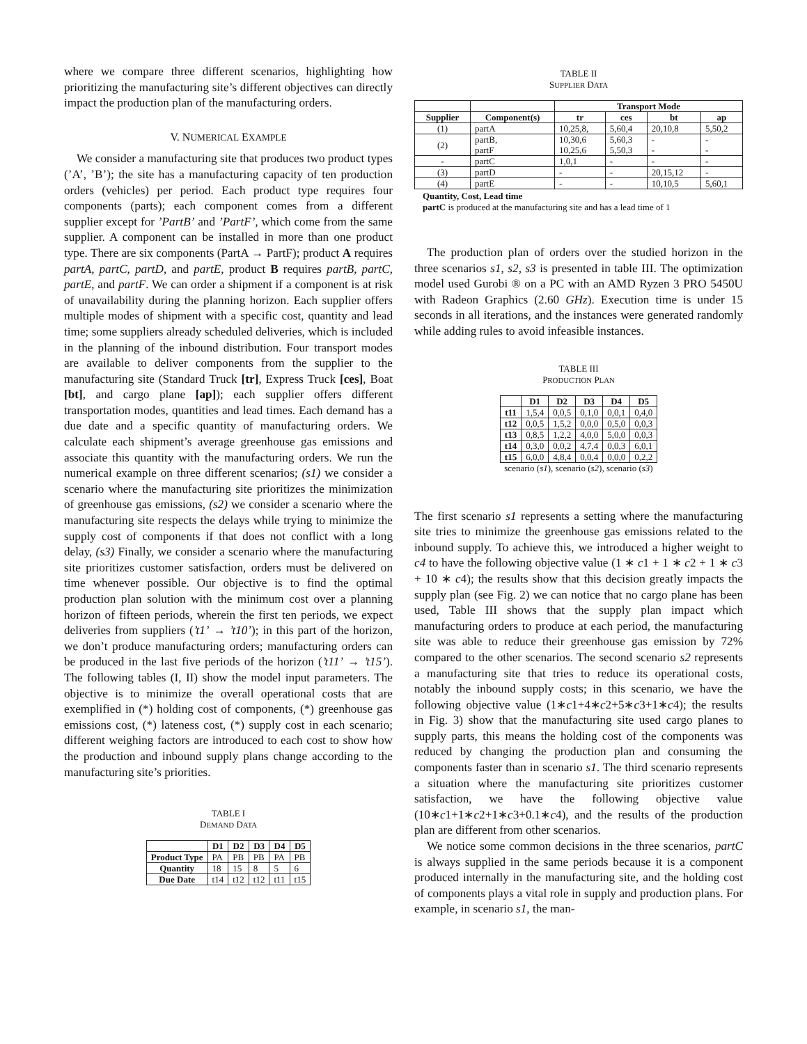where we compare three different scenarios, highlighting how prioritizing the manufacturing site’s different objectives can directly impact the production plan of the manufacturing orders.
V. NUMERICAL EXAMPLE
We consider a manufacturing site that produces two product types (’A’, ’B’); the site has a manufacturing capacity of ten production orders (vehicles) per period. Each product type requires four components (parts); each component comes from a different supplier except for ’PartB’ and ’PartF’, which come from the same supplier. A component can be installed in more than one product type. There are six components (PartA → PartF); product A requires partA, partC, partD, and partE, product B requires partB, partC, partE, and partF. We can order a shipment if a component is at risk of unavailability during the planning horizon. Each supplier offers multiple modes of shipment with a specific cost, quantity and lead time; some suppliers already scheduled deliveries, which is included in the planning of the inbound distribution. Four transport modes are available to deliver components from the supplier to the manufacturing site (Standard Truck [tr], Express Truck [ces], Boat [bt], and cargo plane [ap]); each supplier offers different transportation modes, quantities and lead times. Each demand has a due date and a specific quantity of manufacturing orders. We calculate each shipment’s average greenhouse gas emissions and associate this quantity with the manufacturing orders. We run the numerical example on three different scenarios; (s1) we consider a scenario where the manufacturing site prioritizes the minimization of greenhouse gas emissions, (s2) we consider a scenario where the manufacturing site respects the delays while trying to minimize the supply cost of components if that does not conflict with a long delay, (s3) Finally, we consider a scenario where the manufacturing site prioritizes customer satisfaction, orders must be delivered on time whenever possible. Our objective is to find the optimal production plan solution with the minimum cost over a planning horizon of fifteen periods, wherein the first ten periods, we expect deliveries from suppliers (’t1’ → ’t10’); in this part of the horizon, we don’t produce manufacturing orders; manufacturing orders can be produced in the last five periods of the horizon (’t11’ → ’t15’). The following tables (I, II) show the model input parameters. The objective is to minimize the overall operational costs that are exemplified in (*) holding cost of components, (*) greenhouse gas emissions cost, (*) lateness cost, (*) supply cost in each scenario; different weighing factors are introduced to each cost to show how the production and inbound supply plans change according to the manufacturing site’s priorities.
TABLE I
DEMAND DATA
| | D1 | D2 | D3 | D4 | D5 |
| --- | --- | --- | --- | --- | --- |
| Product Type | PA | PB | PB | PA | PB |
| Quantity | 18 | 15 | 8 | 5 | 6 |
| Due Date | t14 | t12 | t12 | t11 | t15 |
TABLE II
SUPPLIER DATA
| | | Transport Mode | | | |
| --- | --- | --- | --- | --- | --- |
| Supplier | Component(s) | tr | ces | bt | ap |
| (1) | partA | 10,25,8, | 5,60,4 | 20,10,8 | 5,50,2 |
| (2) | partB, partF | 10,30,6 10,25,6 | 5,60,3 5,50,3 | - - | - - |
| - | partC | 1,0,1 | - | - | - |
| (3) | partD | - | - | 20,15,12 | - |
| (4) | partE | - | - | 10,10,5 | 5,60,1 |
Quantity, Cost, Lead time
partC is produced at the manufacturing site and has a lead time of 1
The production plan of orders over the studied horizon in the three scenarios s1, s2, s3 is presented in table III. The optimization model used Gurobi ® on a PC with an AMD Ryzen 3 PRO 5450U with Radeon Graphics (2.60 GHz). Execution time is under 15 seconds in all iterations, and the instances were generated randomly while adding rules to avoid infeasible instances.
TABLE III
PRODUCTION PLAN
| | D1 | D2 | D3 | D4 | D5 |
| --- | --- | --- | --- | --- | --- |
| t11 | 1,5,4 | 0,0,5 | 0,1,0 | 0,0,1 | 0,4,0 |
| t12 | 0,0,5 | 1,5,2 | 0,0,0 | 0,5,0 | 0,0,3 |
| t13 | 0,8,5 | 1,2,2 | 4,0,0 | 5,0,0 | 0,0,3 |
| t14 | 0,3,0 | 0,0,2 | 4,7,4 | 0,0,3 | 6,0,1 |
| t15 | 6,0,0 | 4,8,4 | 0,0,4 | 0,0,0 | 0,2,2 |
scenario (s1), scenario (s2), scenario (s3)
The first scenario s1 represents a setting where the manufacturing site tries to minimize the greenhouse gas emissions related to the inbound supply. To achieve this, we introduced a higher weight to c4 to have the following objective value (1 ∗ c1 + 1 ∗ c2 + 1 ∗ c3 + 10 ∗ c4); the results show that this decision greatly impacts the supply plan (see Fig. 2) we can notice that no cargo plane has been used, Table III shows that the supply plan impact which manufacturing orders to produce at each period, the manufacturing site was able to reduce their greenhouse gas emission by 72% compared to the other scenarios. The second scenario s2 represents a manufacturing site that tries to reduce its operational costs, notably the inbound supply costs; in this scenario, we have the following objective value (1∗c1+4∗c2+5∗c3+1∗c4); the results in Fig. 3) show that the manufacturing site used cargo planes to supply parts, this means the holding cost of the components was reduced by changing the production plan and consuming the components faster than in scenario s1. The third scenario represents a situation where the manufacturing site prioritizes customer satisfaction, we have the following objective value (10∗c1+1∗c2+1∗c3+0.1∗c4), and the results of the production plan are different from other scenarios.
We notice some common decisions in the three scenarios, partC is always supplied in the same periods because it is a component produced internally in the manufacturing site, and the holding cost of components plays a vital role in supply and production plans. For example, in scenario s1, the man-